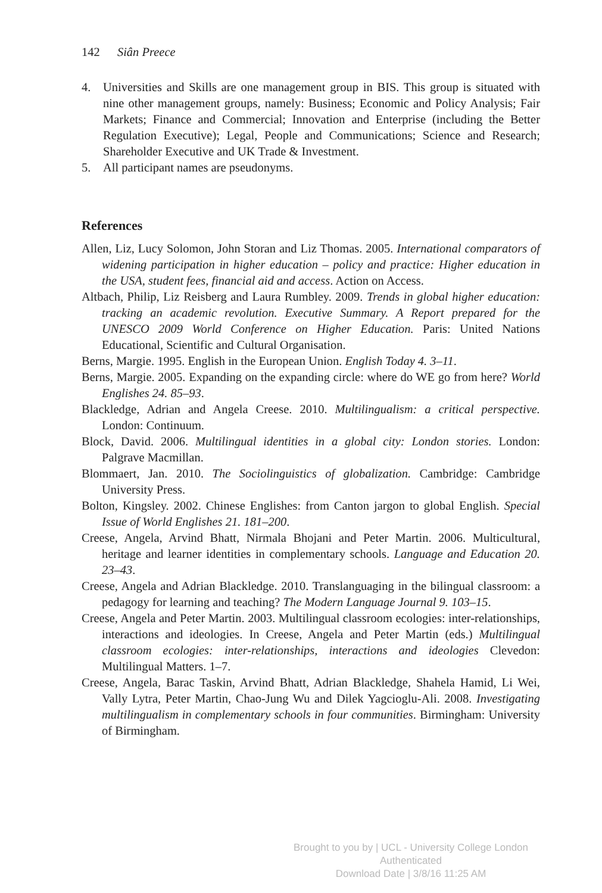142 Siân Preece
4. Universities and Skills are one management group in BIS. This group is situated with nine other management groups, namely: Business; Economic and Policy Analysis; Fair Markets; Finance and Commercial; Innovation and Enterprise (including the Better Regulation Executive); Legal, People and Communications; Science and Research; Shareholder Executive and UK Trade & Investment.
5. All participant names are pseudonyms.
References
Allen, Liz, Lucy Solomon, John Storan and Liz Thomas. 2005. International comparators of widening participation in higher education – policy and practice: Higher education in the USA, student fees, financial aid and access. Action on Access.
Altbach, Philip, Liz Reisberg and Laura Rumbley. 2009. Trends in global higher education: tracking an academic revolution. Executive Summary. A Report prepared for the UNESCO 2009 World Conference on Higher Education. Paris: United Nations Educational, Scientific and Cultural Organisation.
Berns, Margie. 1995. English in the European Union. English Today 4. 3–11.
Berns, Margie. 2005. Expanding on the expanding circle: where do WE go from here? World Englishes 24. 85–93.
Blackledge, Adrian and Angela Creese. 2010. Multilingualism: a critical perspective. London: Continuum.
Block, David. 2006. Multilingual identities in a global city: London stories. London: Palgrave Macmillan.
Blommaert, Jan. 2010. The Sociolinguistics of globalization. Cambridge: Cambridge University Press.
Bolton, Kingsley. 2002. Chinese Englishes: from Canton jargon to global English. Special Issue of World Englishes 21. 181–200.
Creese, Angela, Arvind Bhatt, Nirmala Bhojani and Peter Martin. 2006. Multicultural, heritage and learner identities in complementary schools. Language and Education 20. 23–43.
Creese, Angela and Adrian Blackledge. 2010. Translanguaging in the bilingual classroom: a pedagogy for learning and teaching? The Modern Language Journal 9. 103–15.
Creese, Angela and Peter Martin. 2003. Multilingual classroom ecologies: inter-relationships, interactions and ideologies. In Creese, Angela and Peter Martin (eds.) Multilingual classroom ecologies: inter-relationships, interactions and ideologies Clevedon: Multilingual Matters. 1–7.
Creese, Angela, Barac Taskin, Arvind Bhatt, Adrian Blackledge, Shahela Hamid, Li Wei, Vally Lytra, Peter Martin, Chao-Jung Wu and Dilek Yagcioglu-Ali. 2008. Investigating multilingualism in complementary schools in four communities. Birmingham: University of Birmingham.
Brought to you by | UCL - University College London
Authenticated
Download Date | 3/8/16 11:25 AM